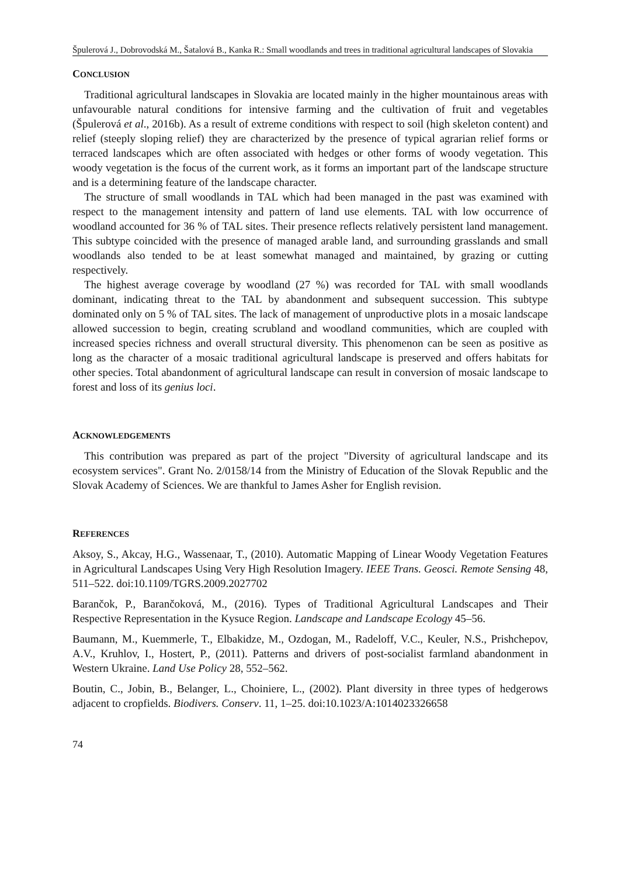Špulerová J., Dobrovodská M., Šatalová B., Kanka R.: Small woodlands and trees in traditional agricultural landscapes of Slovakia
CONCLUSION
Traditional agricultural landscapes in Slovakia are located mainly in the higher mountainous areas with unfavourable natural conditions for intensive farming and the cultivation of fruit and vegetables (Špulerová et al., 2016b). As a result of extreme conditions with respect to soil (high skeleton content) and relief (steeply sloping relief) they are characterized by the presence of typical agrarian relief forms or terraced landscapes which are often associated with hedges or other forms of woody vegetation. This woody vegetation is the focus of the current work, as it forms an important part of the landscape structure and is a determining feature of the landscape character.
The structure of small woodlands in TAL which had been managed in the past was examined with respect to the management intensity and pattern of land use elements. TAL with low occurrence of woodland accounted for 36 % of TAL sites. Their presence reflects relatively persistent land management. This subtype coincided with the presence of managed arable land, and surrounding grasslands and small woodlands also tended to be at least somewhat managed and maintained, by grazing or cutting respectively.
The highest average coverage by woodland (27 %) was recorded for TAL with small woodlands dominant, indicating threat to the TAL by abandonment and subsequent succession. This subtype dominated only on 5 % of TAL sites. The lack of management of unproductive plots in a mosaic landscape allowed succession to begin, creating scrubland and woodland communities, which are coupled with increased species richness and overall structural diversity. This phenomenon can be seen as positive as long as the character of a mosaic traditional agricultural landscape is preserved and offers habitats for other species. Total abandonment of agricultural landscape can result in conversion of mosaic landscape to forest and loss of its genius loci.
ACKNOWLEDGEMENTS
This contribution was prepared as part of the project "Diversity of agricultural landscape and its ecosystem services". Grant No. 2/0158/14 from the Ministry of Education of the Slovak Republic and the Slovak Academy of Sciences. We are thankful to James Asher for English revision.
REFERENCES
Aksoy, S., Akcay, H.G., Wassenaar, T., (2010). Automatic Mapping of Linear Woody Vegetation Features in Agricultural Landscapes Using Very High Resolution Imagery. IEEE Trans. Geosci. Remote Sensing 48, 511–522. doi:10.1109/TGRS.2009.2027702
Barančok, P., Barančoková, M., (2016). Types of Traditional Agricultural Landscapes and Their Respective Representation in the Kysuce Region. Landscape and Landscape Ecology 45–56.
Baumann, M., Kuemmerle, T., Elbakidze, M., Ozdogan, M., Radeloff, V.C., Keuler, N.S., Prishchepov, A.V., Kruhlov, I., Hostert, P., (2011). Patterns and drivers of post-socialist farmland abandonment in Western Ukraine. Land Use Policy 28, 552–562.
Boutin, C., Jobin, B., Belanger, L., Choiniere, L., (2002). Plant diversity in three types of hedgerows adjacent to cropfields. Biodivers. Conserv. 11, 1–25. doi:10.1023/A:1014023326658
74